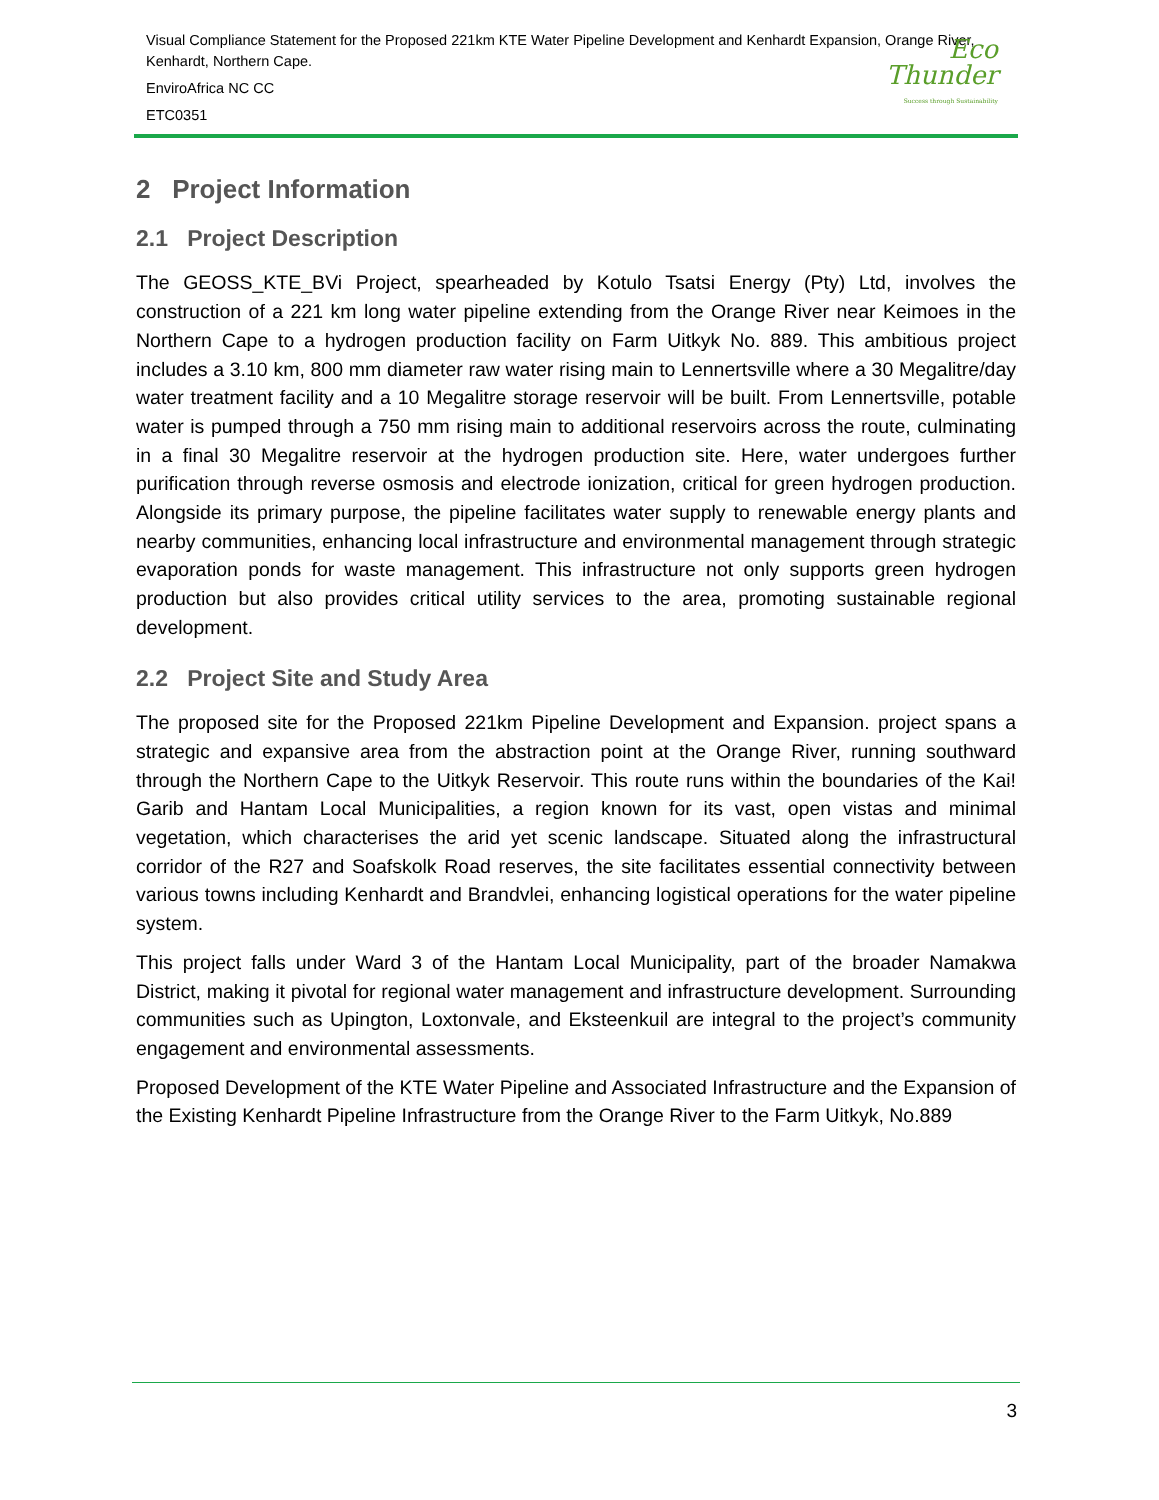Visual Compliance Statement for the Proposed 221km KTE Water Pipeline Development and Kenhardt Expansion, Orange River, Kenhardt, Northern Cape.
EnviroAfrica NC CC
ETC0351
Eco
Thunder
Success through Sustainability
2 Project Information
2.1 Project Description
The GEOSS_KTE_BVi Project, spearheaded by Kotulo Tsatsi Energy (Pty) Ltd, involves the construction of a 221 km long water pipeline extending from the Orange River near Keimoes in the Northern Cape to a hydrogen production facility on Farm Uitkyk No. 889. This ambitious project includes a 3.10 km, 800 mm diameter raw water rising main to Lennertsville where a 30 Megalitre/day water treatment facility and a 10 Megalitre storage reservoir will be built. From Lennertsville, potable water is pumped through a 750 mm rising main to additional reservoirs across the route, culminating in a final 30 Megalitre reservoir at the hydrogen production site. Here, water undergoes further purification through reverse osmosis and electrode ionization, critical for green hydrogen production. Alongside its primary purpose, the pipeline facilitates water supply to renewable energy plants and nearby communities, enhancing local infrastructure and environmental management through strategic evaporation ponds for waste management. This infrastructure not only supports green hydrogen production but also provides critical utility services to the area, promoting sustainable regional development.
2.2 Project Site and Study Area
The proposed site for the Proposed 221km Pipeline Development and Expansion. project spans a strategic and expansive area from the abstraction point at the Orange River, running southward through the Northern Cape to the Uitkyk Reservoir. This route runs within the boundaries of the Kai! Garib and Hantam Local Municipalities, a region known for its vast, open vistas and minimal vegetation, which characterises the arid yet scenic landscape. Situated along the infrastructural corridor of the R27 and Soafskolk Road reserves, the site facilitates essential connectivity between various towns including Kenhardt and Brandvlei, enhancing logistical operations for the water pipeline system.
This project falls under Ward 3 of the Hantam Local Municipality, part of the broader Namakwa District, making it pivotal for regional water management and infrastructure development. Surrounding communities such as Upington, Loxtonvale, and Eksteenkuil are integral to the project’s community engagement and environmental assessments.
Proposed Development of the KTE Water Pipeline and Associated Infrastructure and the Expansion of the Existing Kenhardt Pipeline Infrastructure from the Orange River to the Farm Uitkyk, No.889
3